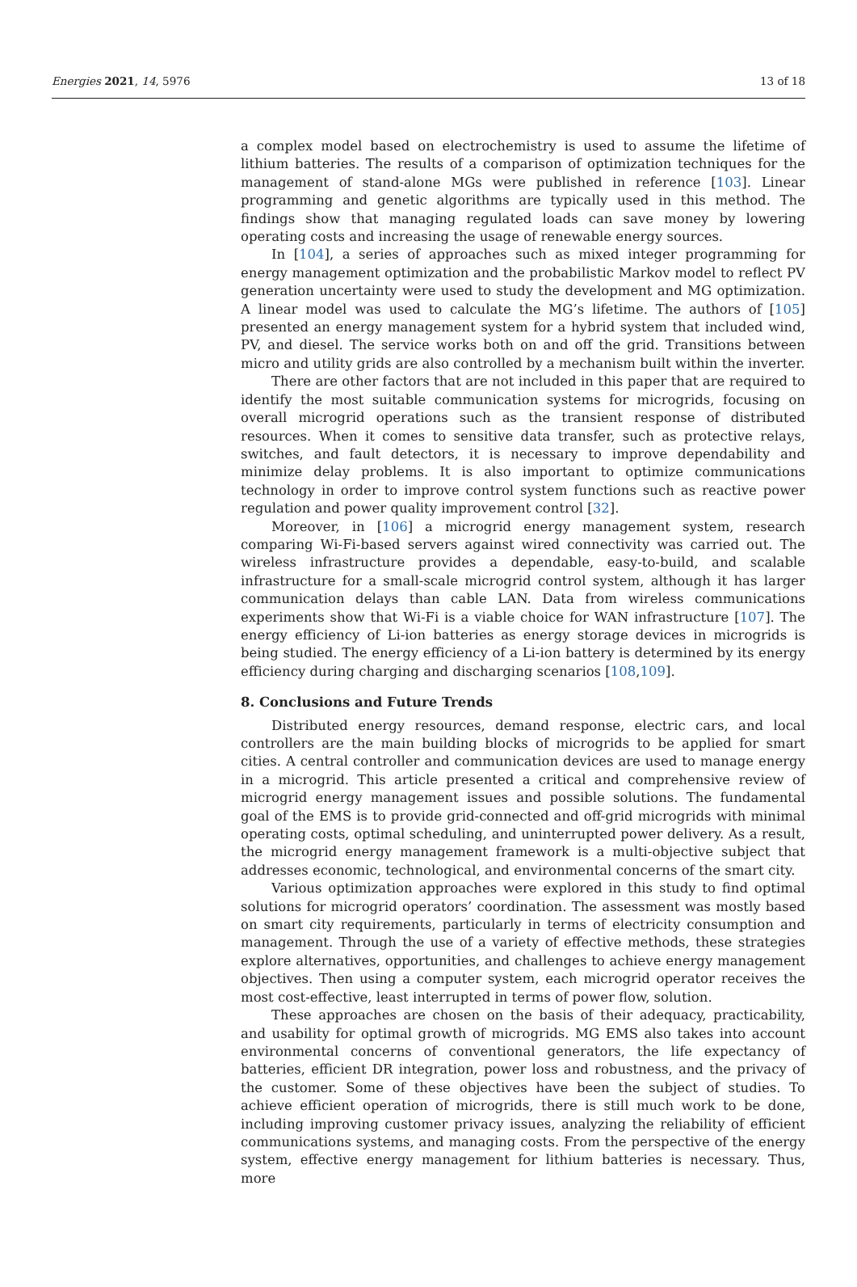Energies 2021, 14, 5976 13 of 18
a complex model based on electrochemistry is used to assume the lifetime of lithium batteries. The results of a comparison of optimization techniques for the management of stand-alone MGs were published in reference [103]. Linear programming and genetic algorithms are typically used in this method. The findings show that managing regulated loads can save money by lowering operating costs and increasing the usage of renewable energy sources.
In [104], a series of approaches such as mixed integer programming for energy management optimization and the probabilistic Markov model to reflect PV generation uncertainty were used to study the development and MG optimization. A linear model was used to calculate the MG’s lifetime. The authors of [105] presented an energy management system for a hybrid system that included wind, PV, and diesel. The service works both on and off the grid. Transitions between micro and utility grids are also controlled by a mechanism built within the inverter.
There are other factors that are not included in this paper that are required to identify the most suitable communication systems for microgrids, focusing on overall microgrid operations such as the transient response of distributed resources. When it comes to sensitive data transfer, such as protective relays, switches, and fault detectors, it is necessary to improve dependability and minimize delay problems. It is also important to optimize communications technology in order to improve control system functions such as reactive power regulation and power quality improvement control [32].
Moreover, in [106] a microgrid energy management system, research comparing Wi-Fi-based servers against wired connectivity was carried out. The wireless infrastructure provides a dependable, easy-to-build, and scalable infrastructure for a small-scale microgrid control system, although it has larger communication delays than cable LAN. Data from wireless communications experiments show that Wi-Fi is a viable choice for WAN infrastructure [107]. The energy efficiency of Li-ion batteries as energy storage devices in microgrids is being studied. The energy efficiency of a Li-ion battery is determined by its energy efficiency during charging and discharging scenarios [108,109].
8. Conclusions and Future Trends
Distributed energy resources, demand response, electric cars, and local controllers are the main building blocks of microgrids to be applied for smart cities. A central controller and communication devices are used to manage energy in a microgrid. This article presented a critical and comprehensive review of microgrid energy management issues and possible solutions. The fundamental goal of the EMS is to provide grid-connected and off-grid microgrids with minimal operating costs, optimal scheduling, and uninterrupted power delivery. As a result, the microgrid energy management framework is a multi-objective subject that addresses economic, technological, and environmental concerns of the smart city.
Various optimization approaches were explored in this study to find optimal solutions for microgrid operators’ coordination. The assessment was mostly based on smart city requirements, particularly in terms of electricity consumption and management. Through the use of a variety of effective methods, these strategies explore alternatives, opportunities, and challenges to achieve energy management objectives. Then using a computer system, each microgrid operator receives the most cost-effective, least interrupted in terms of power flow, solution.
These approaches are chosen on the basis of their adequacy, practicability, and usability for optimal growth of microgrids. MG EMS also takes into account environmental concerns of conventional generators, the life expectancy of batteries, efficient DR integration, power loss and robustness, and the privacy of the customer. Some of these objectives have been the subject of studies. To achieve efficient operation of microgrids, there is still much work to be done, including improving customer privacy issues, analyzing the reliability of efficient communications systems, and managing costs. From the perspective of the energy system, effective energy management for lithium batteries is necessary. Thus, more